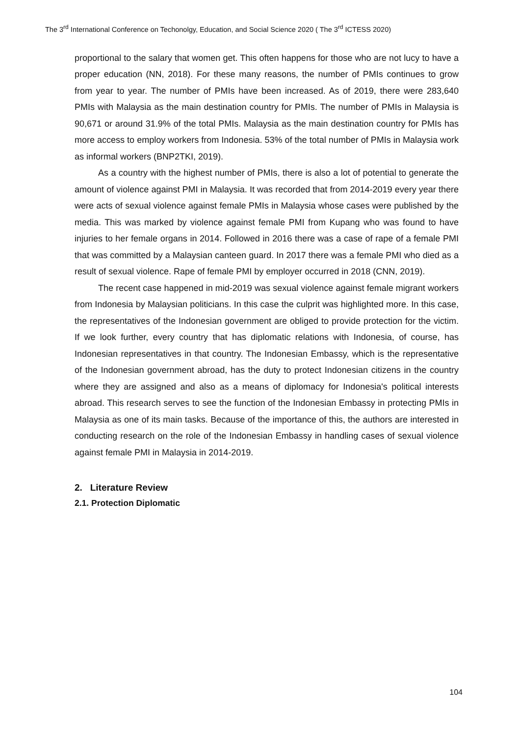The 3<sup>rd</sup> International Conference on Techonolgy, Education, and Social Science 2020 ( The 3<sup>rd</sup> ICTESS 2020)
proportional to the salary that women get. This often happens for those who are not lucy to have a proper education (NN, 2018). For these many reasons, the number of PMIs continues to grow from year to year. The number of PMIs have been increased. As of 2019, there were 283,640 PMIs with Malaysia as the main destination country for PMIs. The number of PMIs in Malaysia is 90,671 or around 31.9% of the total PMIs. Malaysia as the main destination country for PMIs has more access to employ workers from Indonesia. 53% of the total number of PMIs in Malaysia work as informal workers (BNP2TKI, 2019).
As a country with the highest number of PMIs, there is also a lot of potential to generate the amount of violence against PMI in Malaysia. It was recorded that from 2014-2019 every year there were acts of sexual violence against female PMIs in Malaysia whose cases were published by the media. This was marked by violence against female PMI from Kupang who was found to have injuries to her female organs in 2014. Followed in 2016 there was a case of rape of a female PMI that was committed by a Malaysian canteen guard. In 2017 there was a female PMI who died as a result of sexual violence. Rape of female PMI by employer occurred in 2018 (CNN, 2019).
The recent case happened in mid-2019 was sexual violence against female migrant workers from Indonesia by Malaysian politicians. In this case the culprit was highlighted more. In this case, the representatives of the Indonesian government are obliged to provide protection for the victim. If we look further, every country that has diplomatic relations with Indonesia, of course, has Indonesian representatives in that country. The Indonesian Embassy, which is the representative of the Indonesian government abroad, has the duty to protect Indonesian citizens in the country where they are assigned and also as a means of diplomacy for Indonesia's political interests abroad. This research serves to see the function of the Indonesian Embassy in protecting PMIs in Malaysia as one of its main tasks. Because of the importance of this, the authors are interested in conducting research on the role of the Indonesian Embassy in handling cases of sexual violence against female PMI in Malaysia in 2014-2019.
2. Literature Review
2.1. Protection Diplomatic
104